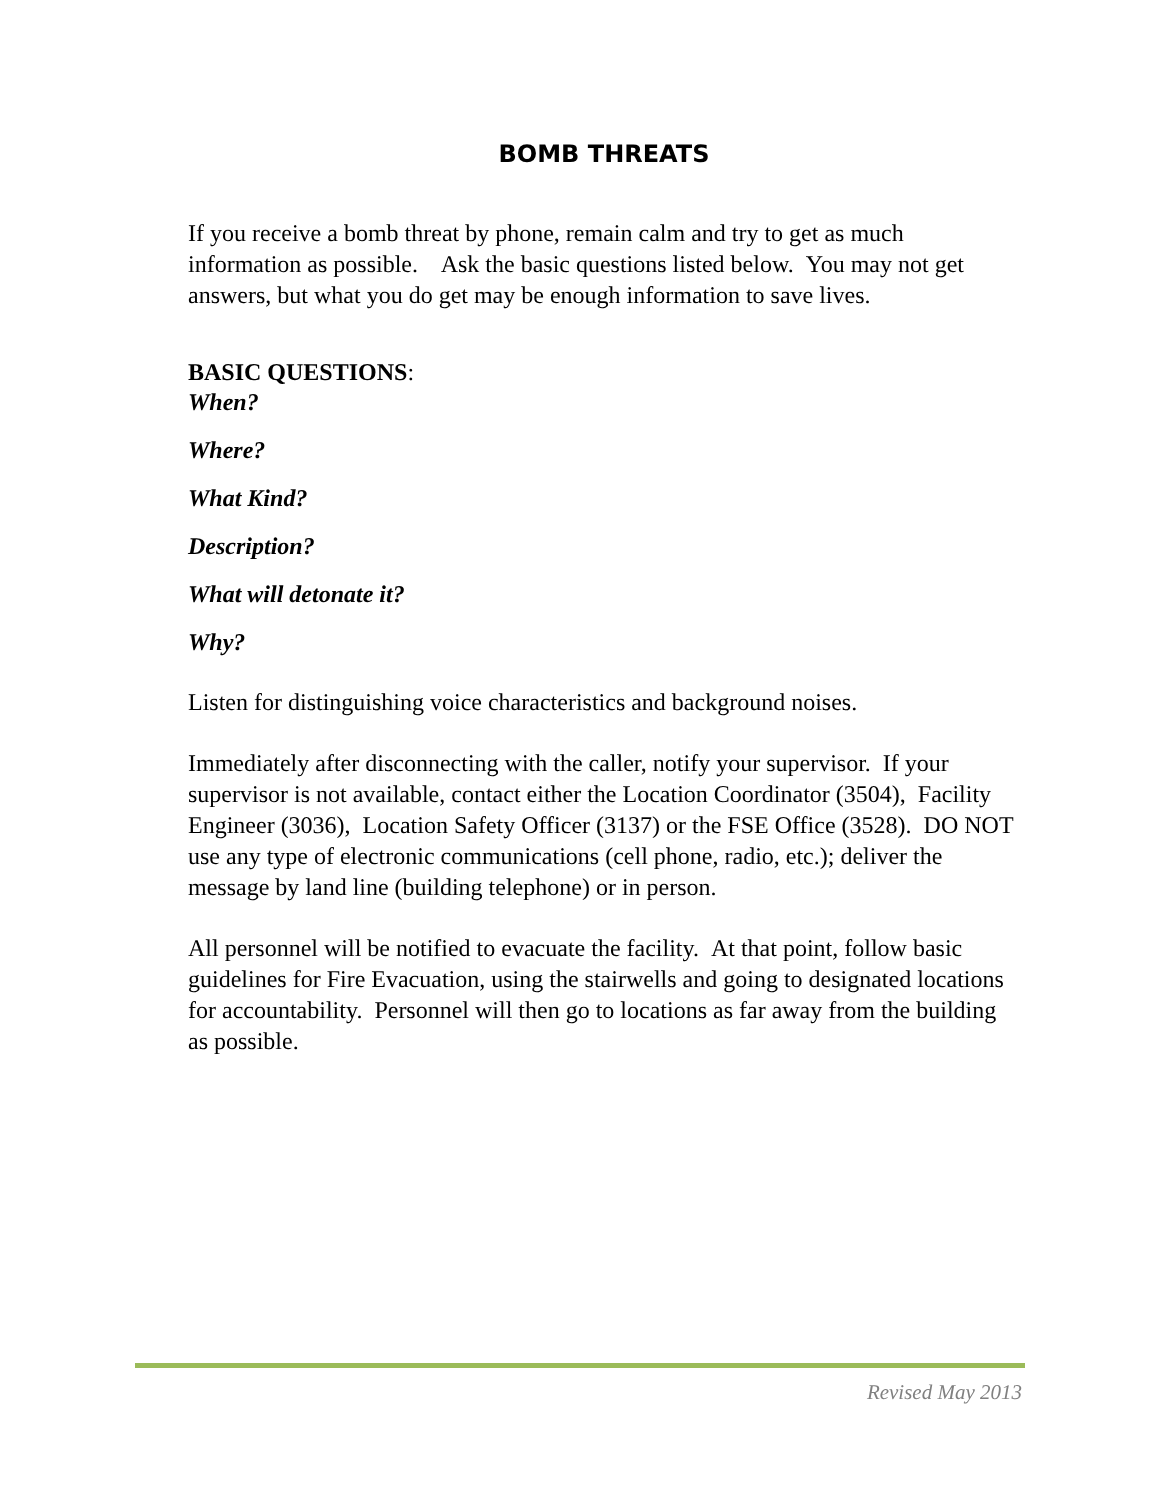BOMB THREATS
If you receive a bomb threat by phone, remain calm and try to get as much information as possible. Ask the basic questions listed below. You may not get answers, but what you do get may be enough information to save lives.
BASIC QUESTIONS:
When?
Where?
What Kind?
Description?
What will detonate it?
Why?
Listen for distinguishing voice characteristics and background noises.
Immediately after disconnecting with the caller, notify your supervisor. If your supervisor is not available, contact either the Location Coordinator (3504), Facility Engineer (3036), Location Safety Officer (3137) or the FSE Office (3528). DO NOT use any type of electronic communications (cell phone, radio, etc.); deliver the message by land line (building telephone) or in person.
All personnel will be notified to evacuate the facility. At that point, follow basic guidelines for Fire Evacuation, using the stairwells and going to designated locations for accountability. Personnel will then go to locations as far away from the building as possible.
Revised May 2013